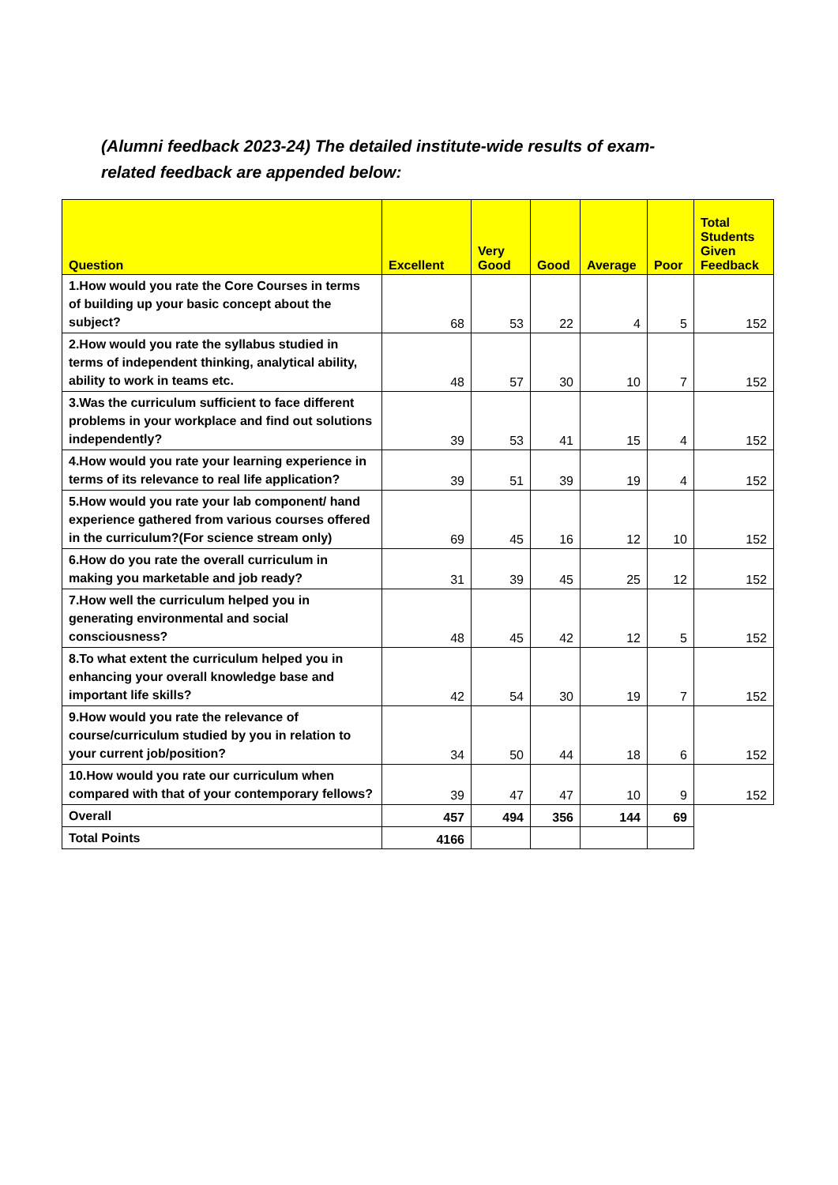(Alumni feedback 2023-24) The detailed institute-wide results of exam-related feedback are appended below:
| Question | Excellent | Very Good | Good | Average | Poor | Total Students Given Feedback |
| --- | --- | --- | --- | --- | --- | --- |
| 1.How would you rate the Core Courses in terms of building up your basic concept about the subject? | 68 | 53 | 22 | 4 | 5 | 152 |
| 2.How would you rate the syllabus studied in terms of independent thinking, analytical ability, ability to work in teams etc. | 48 | 57 | 30 | 10 | 7 | 152 |
| 3.Was the curriculum sufficient to face different problems in your workplace and find out solutions independently? | 39 | 53 | 41 | 15 | 4 | 152 |
| 4.How would you rate your learning experience in terms of its relevance to real life application? | 39 | 51 | 39 | 19 | 4 | 152 |
| 5.How would you rate your lab component/ hand experience gathered from various courses offered in the curriculum?(For science stream only) | 69 | 45 | 16 | 12 | 10 | 152 |
| 6.How do you rate the overall curriculum in making you marketable and job ready? | 31 | 39 | 45 | 25 | 12 | 152 |
| 7.How well the curriculum helped you in generating environmental and social consciousness? | 48 | 45 | 42 | 12 | 5 | 152 |
| 8.To what extent the curriculum helped you in enhancing your overall knowledge base and important life skills? | 42 | 54 | 30 | 19 | 7 | 152 |
| 9.How would you rate the relevance of course/curriculum studied by you in relation to your current job/position? | 34 | 50 | 44 | 18 | 6 | 152 |
| 10.How would you rate our curriculum when compared with that of your contemporary fellows? | 39 | 47 | 47 | 10 | 9 | 152 |
| Overall | 457 | 494 | 356 | 144 | 69 | |
| Total Points | 4166 | | | | | |